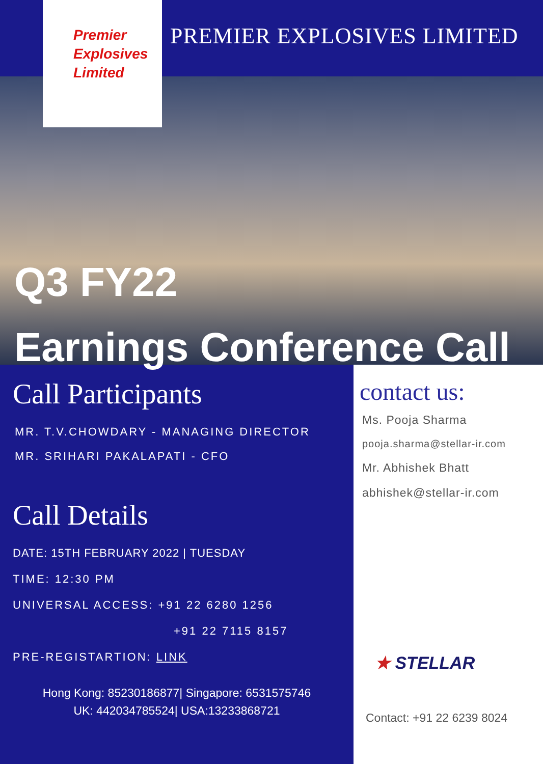Premier
Explosives
Limited
PREMIER EXPLOSIVES LIMITED
Q3 FY22
Earnings Conference Call
Call Participants
MR. T.V.CHOWDARY - MANAGING DIRECTOR
MR. SRIHARI PAKALAPATI - CFO
Call Details
DATE: 15TH FEBRUARY 2022 | TUESDAY
TIME: 12:30 PM
UNIVERSAL ACCESS: +91 22 6280 1256
+91 22 7115 8157
PRE-REGISTARTION: LINK
Hong Kong: 85230186877| Singapore: 6531575746
UK: 442034785524| USA:13233868721
contact us:
Ms. Pooja Sharma
pooja.sharma@stellar-ir.com
Mr. Abhishek Bhatt
abhishek@stellar-ir.com
★ STELLAR
Contact: +91 22 6239 8024